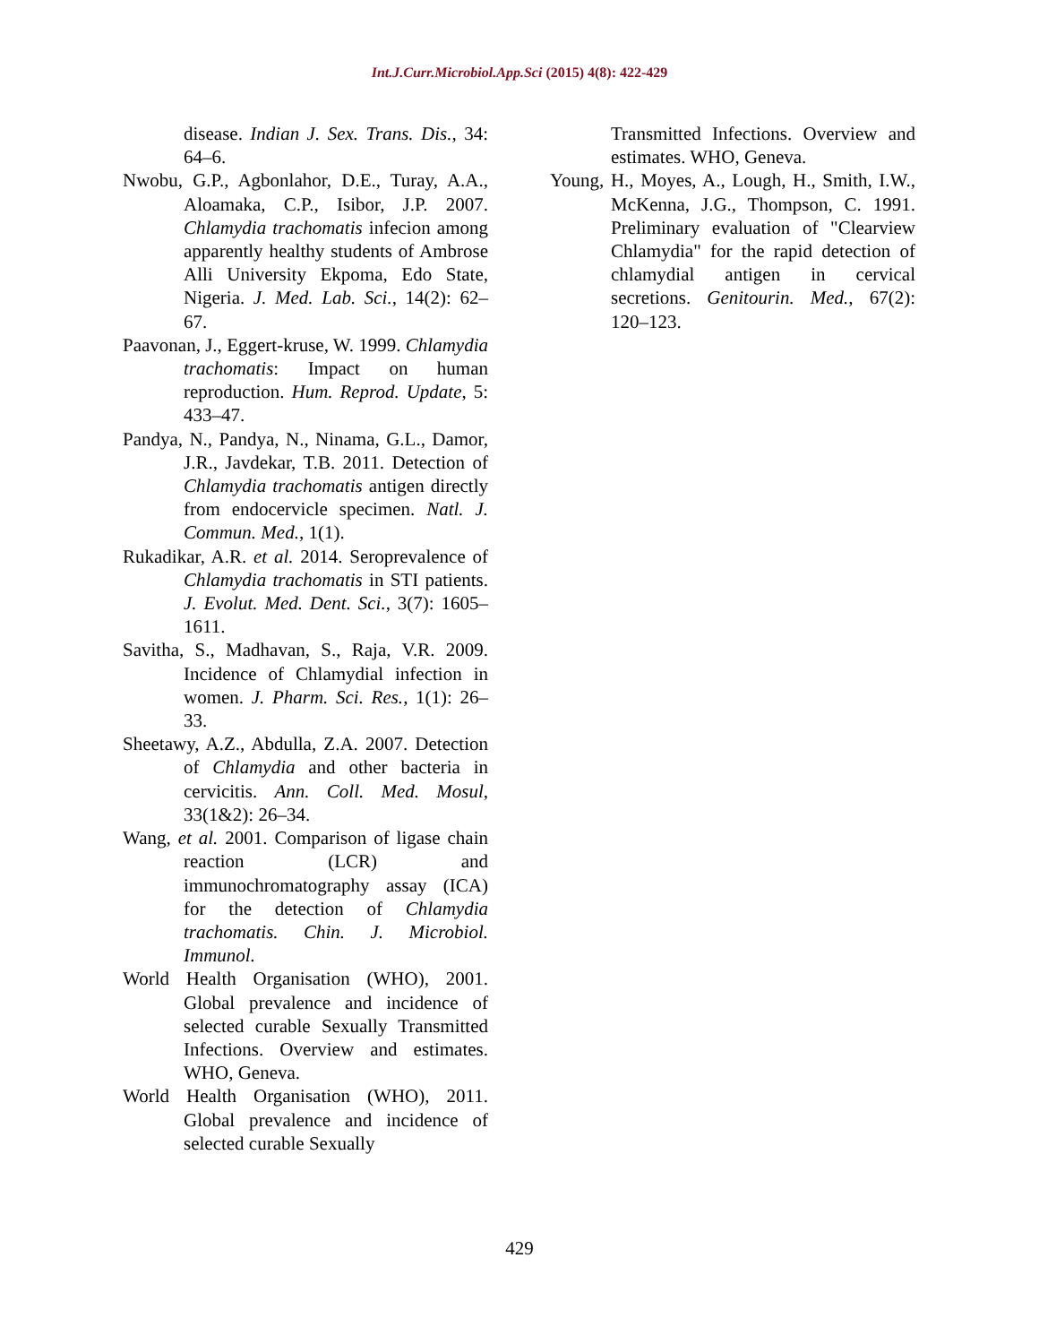Int.J.Curr.Microbiol.App.Sci (2015) 4(8): 422-429
disease. Indian J. Sex. Trans. Dis., 34: 64–6.
Nwobu, G.P., Agbonlahor, D.E., Turay, A.A., Aloamaka, C.P., Isibor, J.P. 2007. Chlamydia trachomatis infecion among apparently healthy students of Ambrose Alli University Ekpoma, Edo State, Nigeria. J. Med. Lab. Sci., 14(2): 62–67.
Paavonan, J., Eggert-kruse, W. 1999. Chlamydia trachomatis: Impact on human reproduction. Hum. Reprod. Update, 5: 433–47.
Pandya, N., Pandya, N., Ninama, G.L., Damor, J.R., Javdekar, T.B. 2011. Detection of Chlamydia trachomatis antigen directly from endocervicle specimen. Natl. J. Commun. Med., 1(1).
Rukadikar, A.R. et al. 2014. Seroprevalence of Chlamydia trachomatis in STI patients. J. Evolut. Med. Dent. Sci., 3(7): 1605–1611.
Savitha, S., Madhavan, S., Raja, V.R. 2009. Incidence of Chlamydial infection in women. J. Pharm. Sci. Res., 1(1): 26–33.
Sheetawy, A.Z., Abdulla, Z.A. 2007. Detection of Chlamydia and other bacteria in cervicitis. Ann. Coll. Med. Mosul, 33(1&2): 26–34.
Wang, et al. 2001. Comparison of ligase chain reaction (LCR) and immunochromatography assay (ICA) for the detection of Chlamydia trachomatis. Chin. J. Microbiol. Immunol.
World Health Organisation (WHO), 2001. Global prevalence and incidence of selected curable Sexually Transmitted Infections. Overview and estimates. WHO, Geneva.
World Health Organisation (WHO), 2011. Global prevalence and incidence of selected curable Sexually
Transmitted Infections. Overview and estimates. WHO, Geneva.
Young, H., Moyes, A., Lough, H., Smith, I.W., McKenna, J.G., Thompson, C. 1991. Preliminary evaluation of "Clearview Chlamydia" for the rapid detection of chlamydial antigen in cervical secretions. Genitourin. Med., 67(2): 120–123.
429